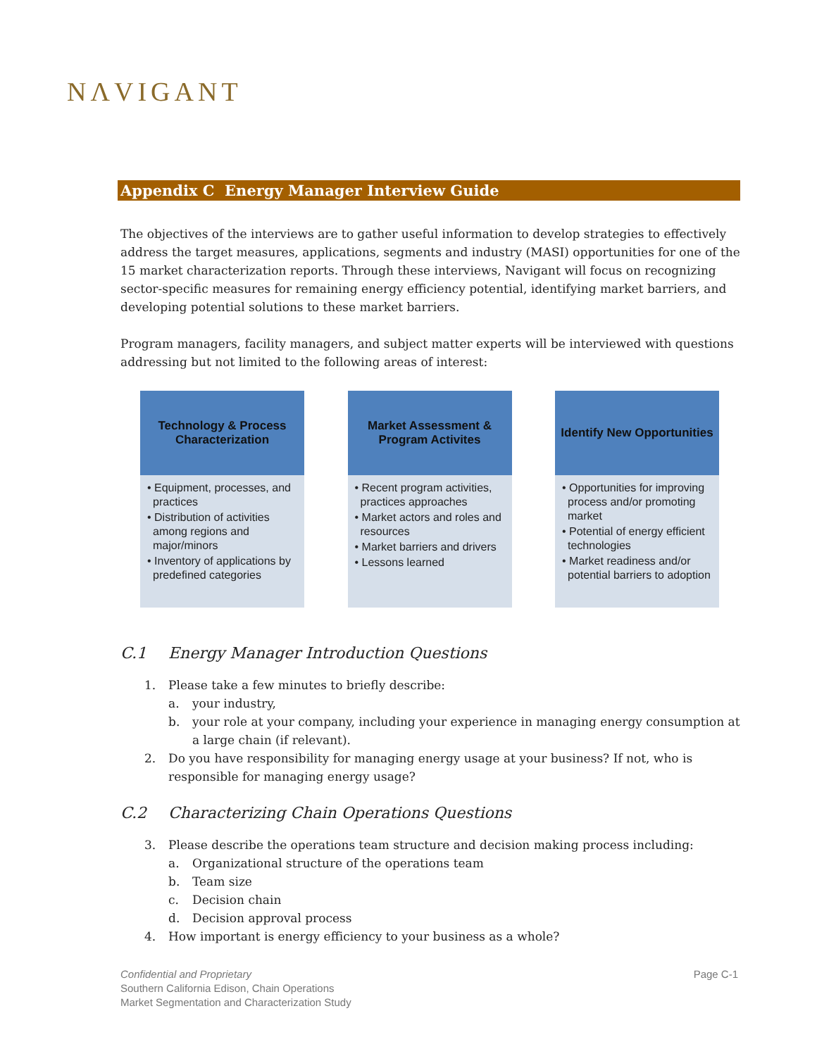NΛVIGANT
Appendix C Energy Manager Interview Guide
The objectives of the interviews are to gather useful information to develop strategies to effectively address the target measures, applications, segments and industry (MASI) opportunities for one of the 15 market characterization reports. Through these interviews, Navigant will focus on recognizing sector-specific measures for remaining energy efficiency potential, identifying market barriers, and developing potential solutions to these market barriers.
Program managers, facility managers, and subject matter experts will be interviewed with questions addressing but not limited to the following areas of interest:
Technology & Process
Characterization
• Equipment, processes, and practices
• Distribution of activities among regions and major/minors
• Inventory of applications by predefined categories
Market Assessment &
Program Activites
• Recent program activities, practices approaches
• Market actors and roles and resources
• Market barriers and drivers
• Lessons learned
Identify New Opportunities
• Opportunities for improving process and/or promoting market
• Potential of energy efficient technologies
• Market readiness and/or potential barriers to adoption
C.1 Energy Manager Introduction Questions
1. Please take a few minutes to briefly describe:
a. your industry,
b. your role at your company, including your experience in managing energy consumption at a large chain (if relevant).
2. Do you have responsibility for managing energy usage at your business? If not, who is responsible for managing energy usage?
C.2 Characterizing Chain Operations Questions
3. Please describe the operations team structure and decision making process including:
a. Organizational structure of the operations team
b. Team size
c. Decision chain
d. Decision approval process
4. How important is energy efficiency to your business as a whole?
Confidential and Proprietary
Southern California Edison, Chain Operations
Market Segmentation and Characterization Study
Page C-1